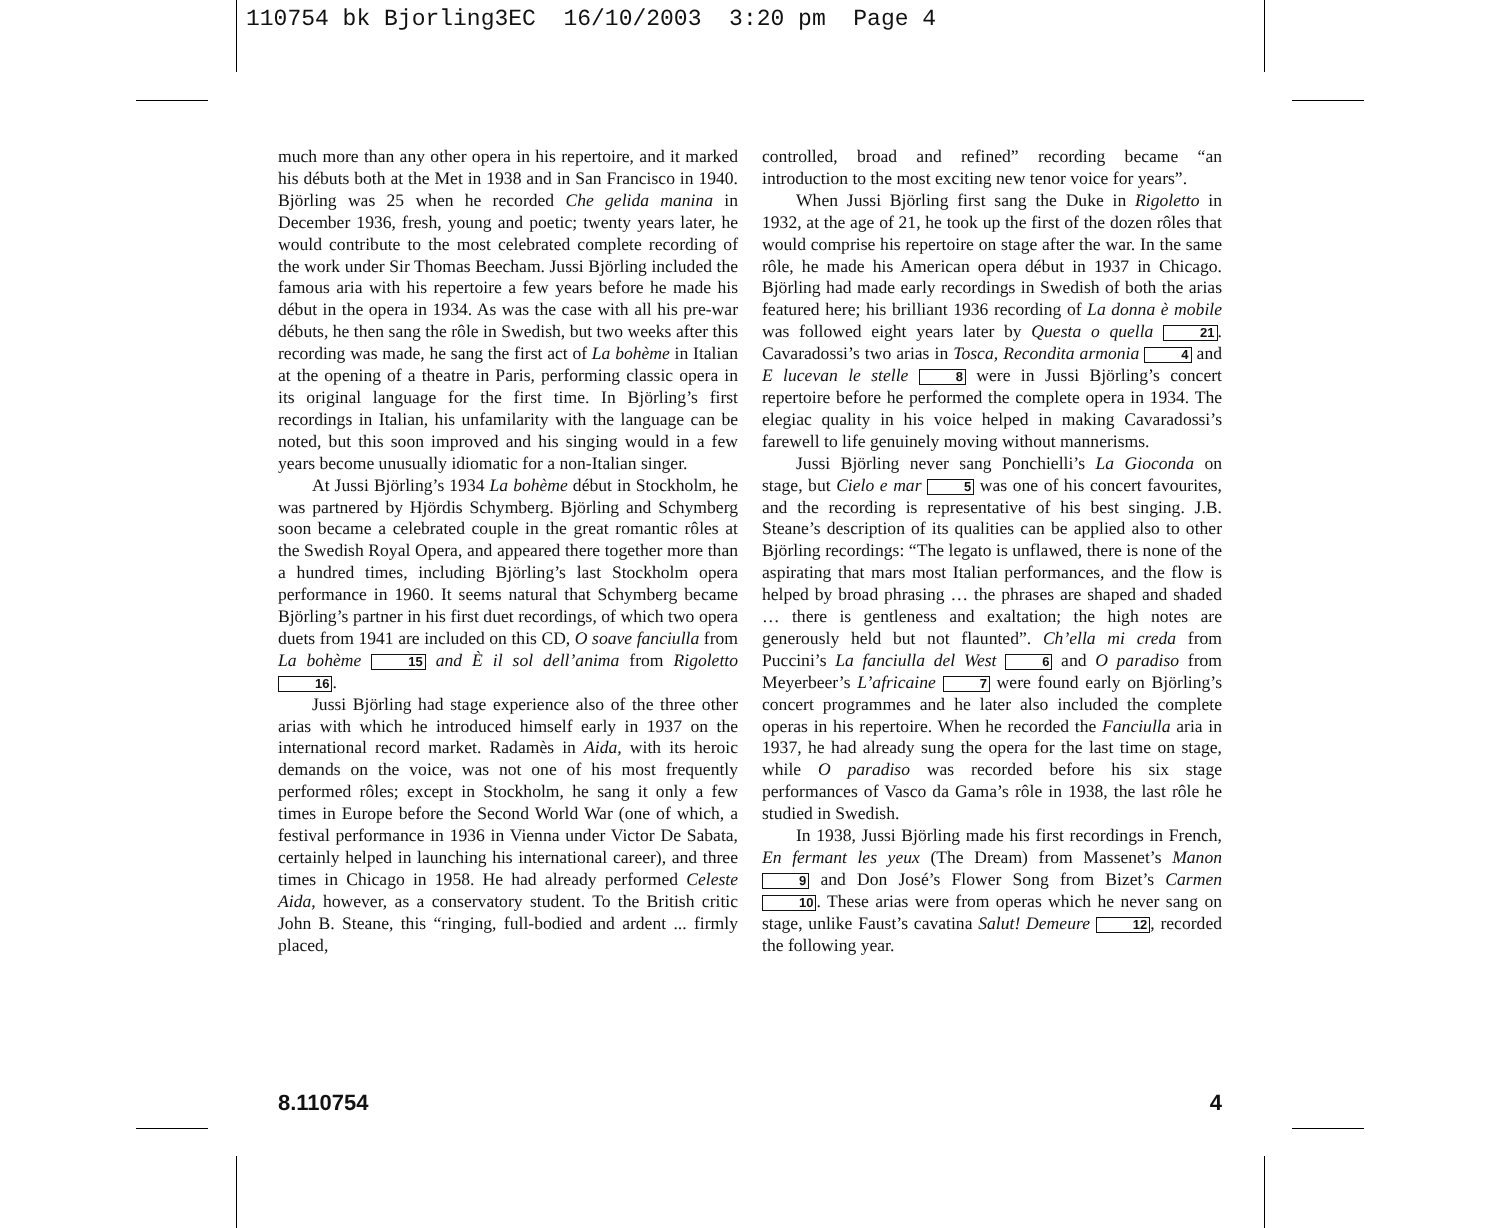110754 bk Bjorling3EC 16/10/2003 3:20 pm Page 4
much more than any other opera in his repertoire, and it marked his débuts both at the Met in 1938 and in San Francisco in 1940. Björling was 25 when he recorded Che gelida manina in December 1936, fresh, young and poetic; twenty years later, he would contribute to the most celebrated complete recording of the work under Sir Thomas Beecham. Jussi Björling included the famous aria with his repertoire a few years before he made his début in the opera in 1934. As was the case with all his pre-war débuts, he then sang the rôle in Swedish, but two weeks after this recording was made, he sang the first act of La bohème in Italian at the opening of a theatre in Paris, performing classic opera in its original language for the first time. In Björling’s first recordings in Italian, his unfamilarity with the language can be noted, but this soon improved and his singing would in a few years become unusually idiomatic for a non-Italian singer.
At Jussi Björling’s 1934 La bohème début in Stockholm, he was partnered by Hjördis Schymberg. Björling and Schymberg soon became a celebrated couple in the great romantic rôles at the Swedish Royal Opera, and appeared there together more than a hundred times, including Björling’s last Stockholm opera performance in 1960. It seems natural that Schymberg became Björling’s partner in his first duet recordings, of which two opera duets from 1941 are included on this CD, O soave fanciulla from La bohème 15 and È il sol dell’anima from Rigoletto 16.
Jussi Björling had stage experience also of the three other arias with which he introduced himself early in 1937 on the international record market. Radamès in Aida, with its heroic demands on the voice, was not one of his most frequently performed rôles; except in Stockholm, he sang it only a few times in Europe before the Second World War (one of which, a festival performance in 1936 in Vienna under Victor De Sabata, certainly helped in launching his international career), and three times in Chicago in 1958. He had already performed Celeste Aida, however, as a conservatory student. To the British critic John B. Steane, this “ringing, full-bodied and ardent ... firmly placed,
controlled, broad and refined” recording became “an introduction to the most exciting new tenor voice for years”.
When Jussi Björling first sang the Duke in Rigoletto in 1932, at the age of 21, he took up the first of the dozen rôles that would comprise his repertoire on stage after the war. In the same rôle, he made his American opera début in 1937 in Chicago. Björling had made early recordings in Swedish of both the arias featured here; his brilliant 1936 recording of La donna è mobile was followed eight years later by Questa o quella 21. Cavaradossi’s two arias in Tosca, Recondita armonia 4 and E lucevan le stelle 8 were in Jussi Björling’s concert repertoire before he performed the complete opera in 1934. The elegiac quality in his voice helped in making Cavaradossi’s farewell to life genuinely moving without mannerisms.
Jussi Björling never sang Ponchielli’s La Gioconda on stage, but Cielo e mar 5 was one of his concert favourites, and the recording is representative of his best singing. J.B. Steane’s description of its qualities can be applied also to other Björling recordings: “The legato is unflawed, there is none of the aspirating that mars most Italian performances, and the flow is helped by broad phrasing … the phrases are shaped and shaded … there is gentleness and exaltation; the high notes are generously held but not flaunted”. Ch’ella mi creda from Puccini’s La fanciulla del West 6 and O paradiso from Meyerbeer’s L’africaine 7 were found early on Björling’s concert programmes and he later also included the complete operas in his repertoire. When he recorded the Fanciulla aria in 1937, he had already sung the opera for the last time on stage, while O paradiso was recorded before his six stage performances of Vasco da Gama’s rôle in 1938, the last rôle he studied in Swedish.
In 1938, Jussi Björling made his first recordings in French, En fermant les yeux (The Dream) from Massenet’s Manon 9 and Don José’s Flower Song from Bizet’s Carmen 10. These arias were from operas which he never sang on stage, unlike Faust’s cavatina Salut! Demeure 12, recorded the following year.
8.110754 4